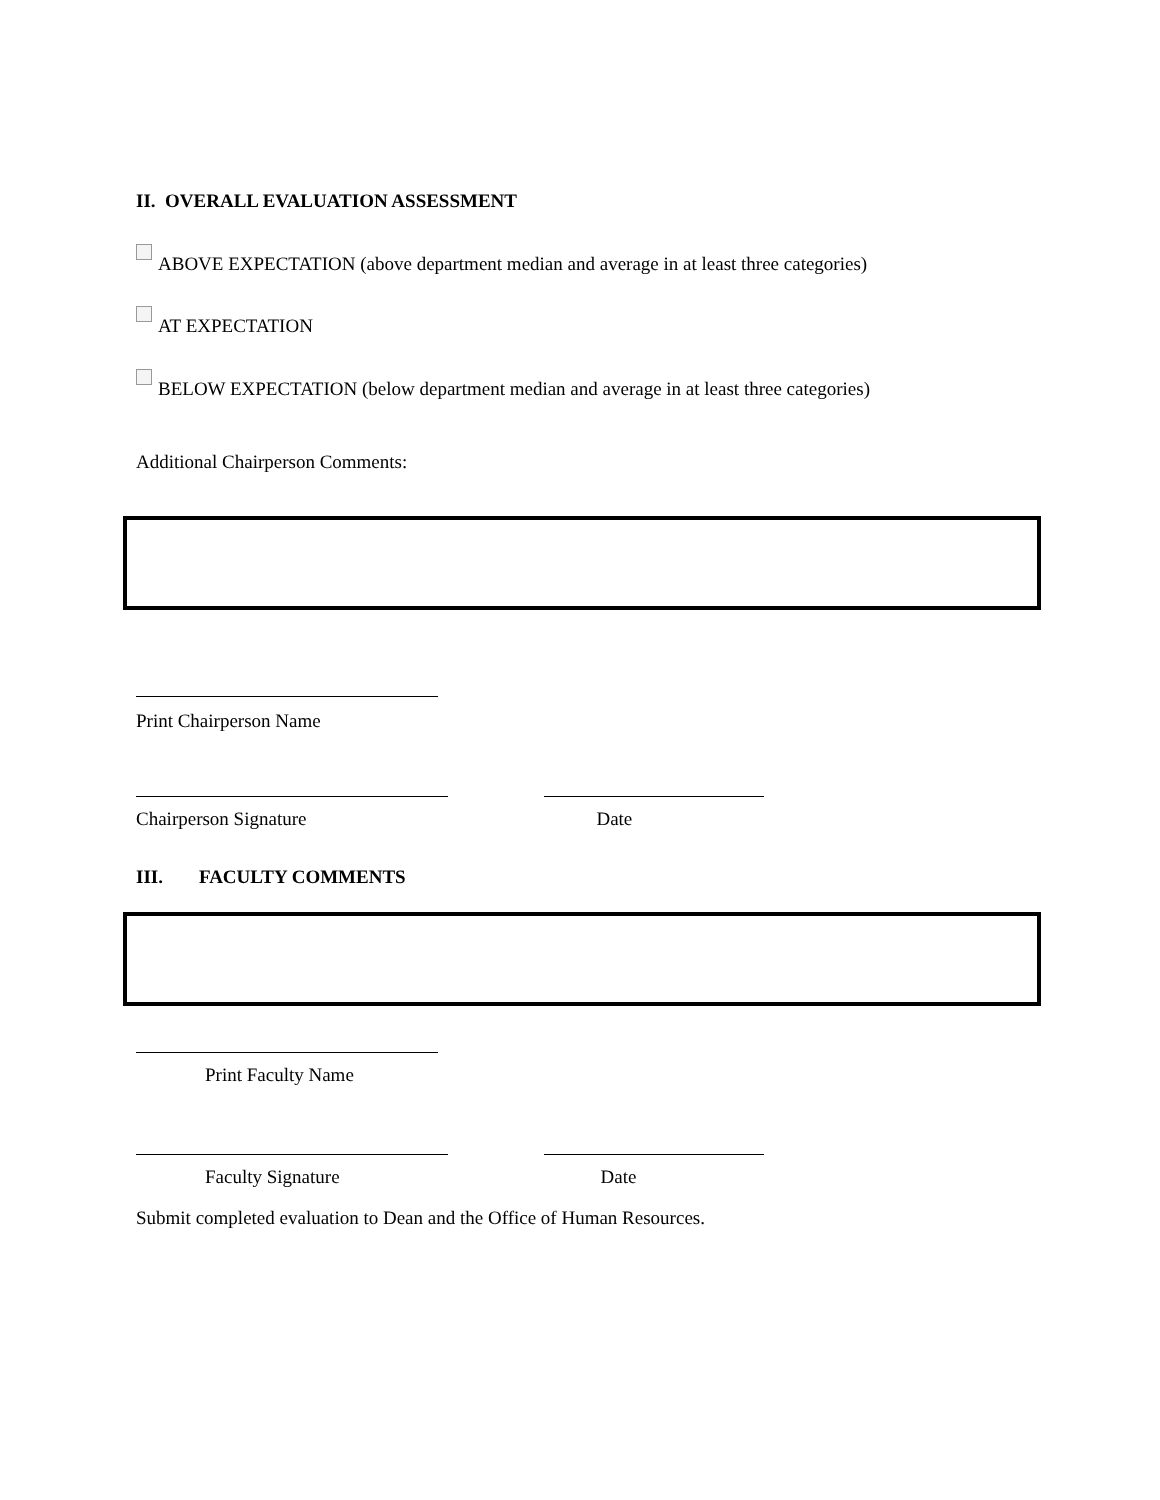II. OVERALL EVALUATION ASSESSMENT
ABOVE EXPECTATION (above department median and average in at least three categories)
AT EXPECTATION
BELOW EXPECTATION (below department median and average in at least three categories)
Additional Chairperson Comments:
Print Chairperson Name
Chairperson Signature Date
III. FACULTY COMMENTS
Print Faculty Name
Faculty Signature Date
Submit completed evaluation to Dean and the Office of Human Resources.